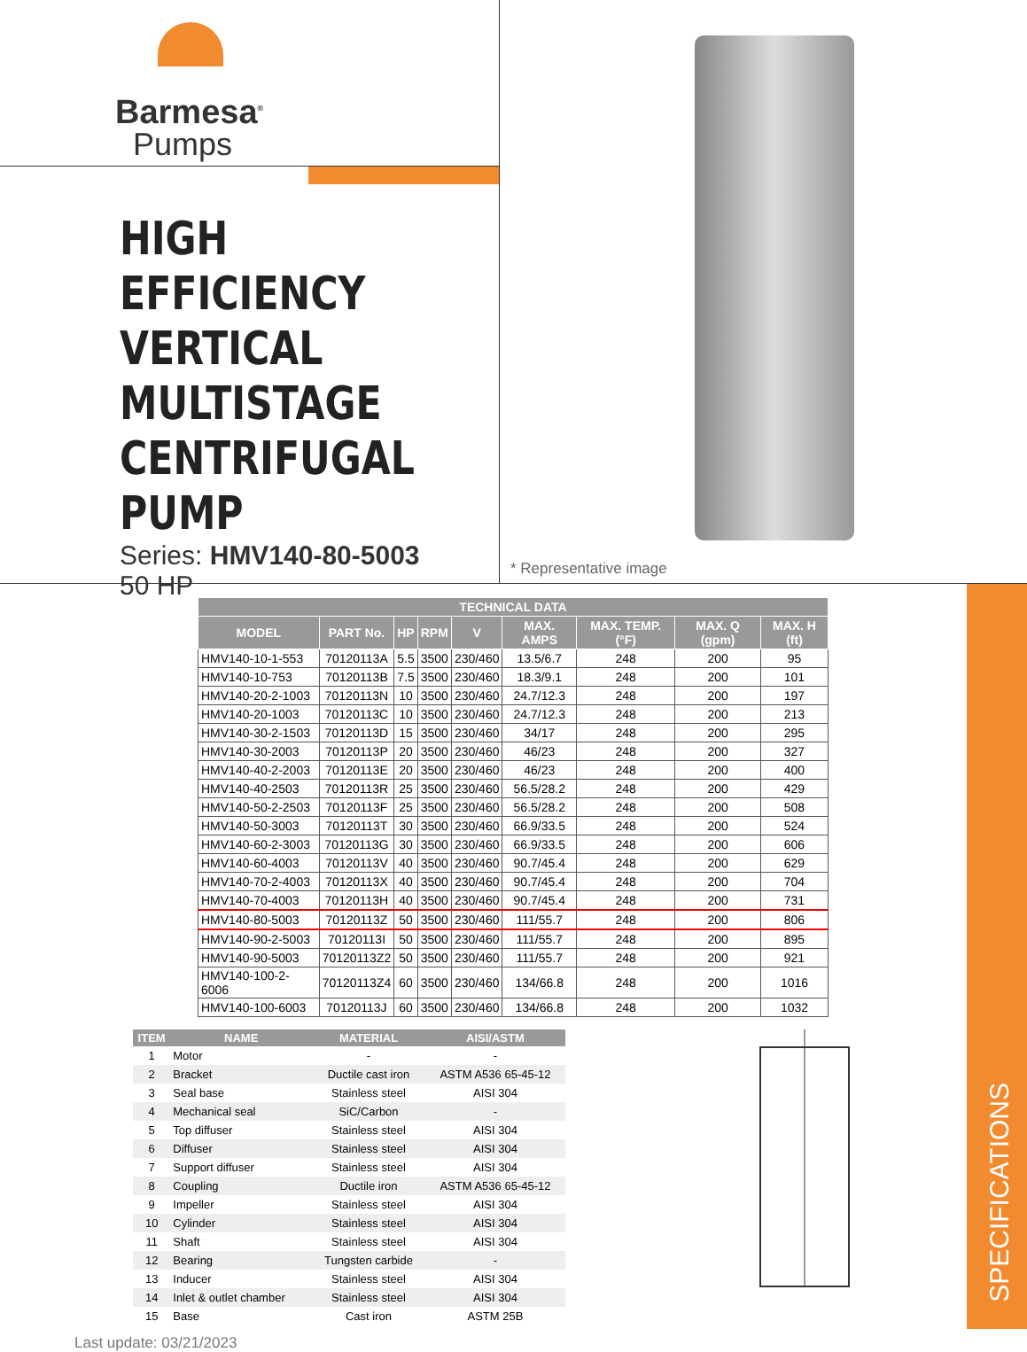Barmesa<sup>®</sup>
Pumps
HIGH EFFICIENCY
VERTICAL
MULTISTAGE
CENTRIFUGAL
PUMP
Series: HMV140-80-5003
50 HP
* Representative image
SPECIFICATIONS
| TECHNICAL DATA | | | | | | | | |
| --- | --- | --- | --- | --- | --- | --- | --- | --- |
| MODEL | PART No. | HP | RPM | V | MAX. AMPS | MAX. TEMP. (°F) | MAX. Q (gpm) | MAX. H (ft) |
| HMV140-10-1-553 | 70120113A | 5.5 | 3500 | 230/460 | 13.5/6.7 | 248 | 200 | 95 |
| HMV140-10-753 | 70120113B | 7.5 | 3500 | 230/460 | 18.3/9.1 | 248 | 200 | 101 |
| HMV140-20-2-1003 | 70120113N | 10 | 3500 | 230/460 | 24.7/12.3 | 248 | 200 | 197 |
| HMV140-20-1003 | 70120113C | 10 | 3500 | 230/460 | 24.7/12.3 | 248 | 200 | 213 |
| HMV140-30-2-1503 | 70120113D | 15 | 3500 | 230/460 | 34/17 | 248 | 200 | 295 |
| HMV140-30-2003 | 70120113P | 20 | 3500 | 230/460 | 46/23 | 248 | 200 | 327 |
| HMV140-40-2-2003 | 70120113E | 20 | 3500 | 230/460 | 46/23 | 248 | 200 | 400 |
| HMV140-40-2503 | 70120113R | 25 | 3500 | 230/460 | 56.5/28.2 | 248 | 200 | 429 |
| HMV140-50-2-2503 | 70120113F | 25 | 3500 | 230/460 | 56.5/28.2 | 248 | 200 | 508 |
| HMV140-50-3003 | 70120113T | 30 | 3500 | 230/460 | 66.9/33.5 | 248 | 200 | 524 |
| HMV140-60-2-3003 | 70120113G | 30 | 3500 | 230/460 | 66.9/33.5 | 248 | 200 | 606 |
| HMV140-60-4003 | 70120113V | 40 | 3500 | 230/460 | 90.7/45.4 | 248 | 200 | 629 |
| HMV140-70-2-4003 | 70120113X | 40 | 3500 | 230/460 | 90.7/45.4 | 248 | 200 | 704 |
| HMV140-70-4003 | 70120113H | 40 | 3500 | 230/460 | 90.7/45.4 | 248 | 200 | 731 |
| HMV140-80-5003 | 70120113Z | 50 | 3500 | 230/460 | 111/55.7 | 248 | 200 | 806 |
| HMV140-90-2-5003 | 70120113I | 50 | 3500 | 230/460 | 111/55.7 | 248 | 200 | 895 |
| HMV140-90-5003 | 70120113Z2 | 50 | 3500 | 230/460 | 111/55.7 | 248 | 200 | 921 |
| HMV140-100-2-6006 | 70120113Z4 | 60 | 3500 | 230/460 | 134/66.8 | 248 | 200 | 1016 |
| HMV140-100-6003 | 70120113J | 60 | 3500 | 230/460 | 134/66.8 | 248 | 200 | 1032 |
| ITEM | NAME | MATERIAL | AISI/ASTM |
| --- | --- | --- | --- |
| 1 | Motor | - | - |
| 2 | Bracket | Ductile cast iron | ASTM A536 65-45-12 |
| 3 | Seal base | Stainless steel | AISI 304 |
| 4 | Mechanical seal | SiC/Carbon | - |
| 5 | Top diffuser | Stainless steel | AISI 304 |
| 6 | Diffuser | Stainless steel | AISI 304 |
| 7 | Support diffuser | Stainless steel | AISI 304 |
| 8 | Coupling | Ductile iron | ASTM A536 65-45-12 |
| 9 | Impeller | Stainless steel | AISI 304 |
| 10 | Cylinder | Stainless steel | AISI 304 |
| 11 | Shaft | Stainless steel | AISI 304 |
| 12 | Bearing | Tungsten carbide | - |
| 13 | Inducer | Stainless steel | AISI 304 |
| 14 | Inlet & outlet chamber | Stainless steel | AISI 304 |
| 15 | Base | Cast iron | ASTM 25B |
Last update: 03/21/2023